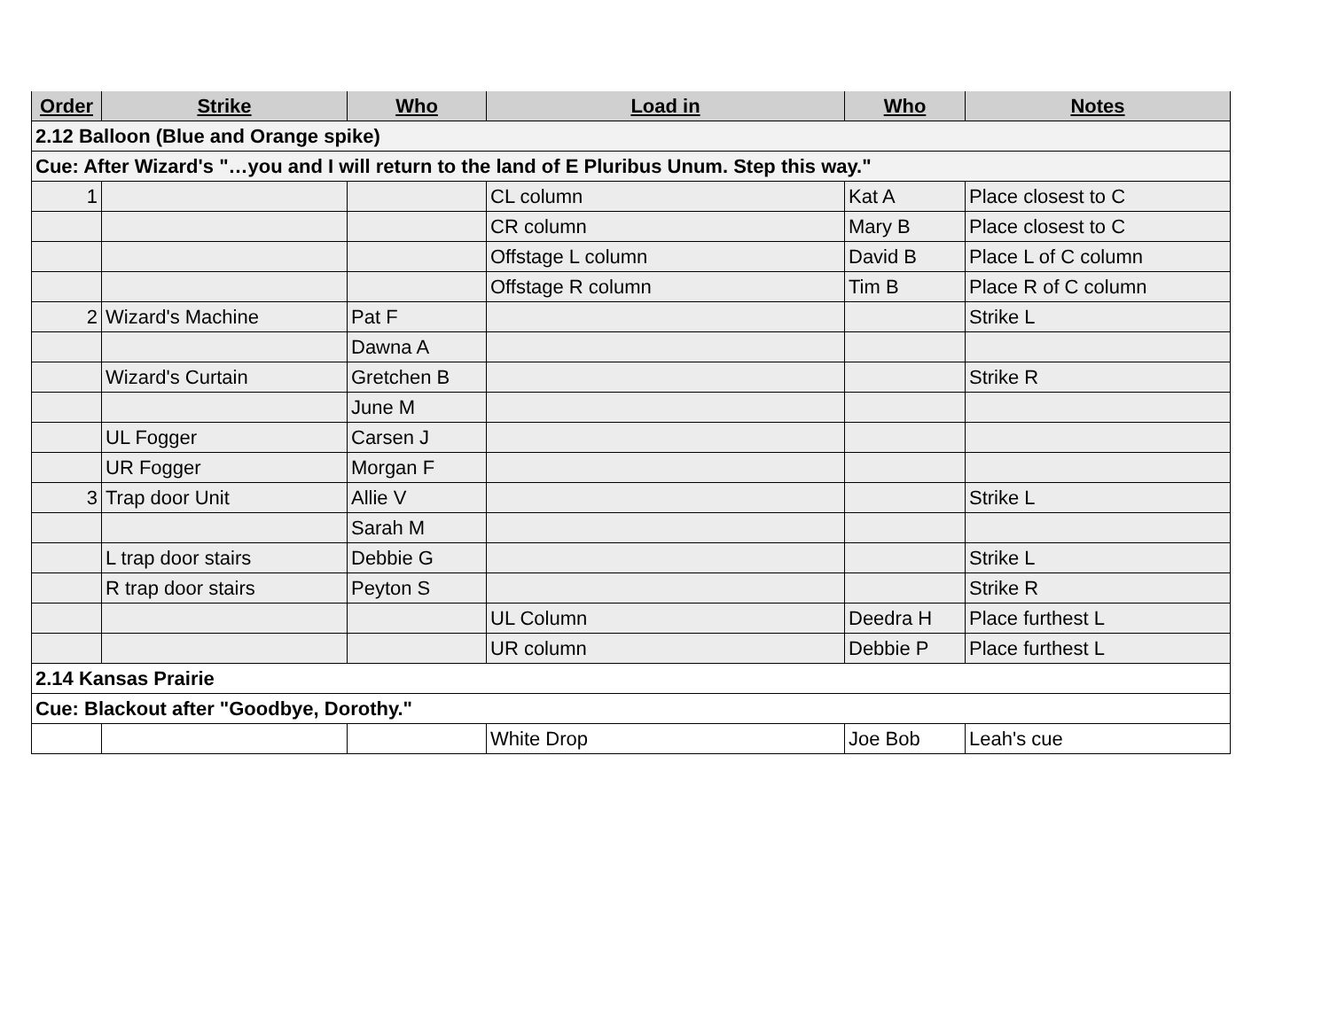| Order | Strike | Who | Load in | Who | Notes |
| --- | --- | --- | --- | --- | --- |
| 2.12 Balloon (Blue and Orange spike) | | | | | |
| Cue: After Wizard's "…you and I will return to the land of E Pluribus Unum. Step this way." | | | | | |
| 1 | | | CL column | Kat A | Place closest to C |
| | | | CR column | Mary B | Place closest to C |
| | | | Offstage L column | David B | Place L of C column |
| | | | Offstage R column | Tim B | Place R of C column |
| 2 | Wizard's Machine | Pat F | | | Strike L |
| | | Dawna A | | | |
| | Wizard's Curtain | Gretchen B | | | Strike R |
| | | June M | | | |
| | UL Fogger | Carsen J | | | |
| | UR Fogger | Morgan F | | | |
| 3 | Trap door Unit | Allie V | | | Strike L |
| | | Sarah M | | | |
| | L trap door stairs | Debbie G | | | Strike L |
| | R trap door stairs | Peyton S | | | Strike R |
| | | | UL Column | Deedra H | Place furthest L |
| | | | UR column | Debbie P | Place furthest L |
| 2.14 Kansas Prairie | | | | | |
| Cue: Blackout after "Goodbye, Dorothy." | | | | | |
| | | | White Drop | Joe Bob | Leah's cue |